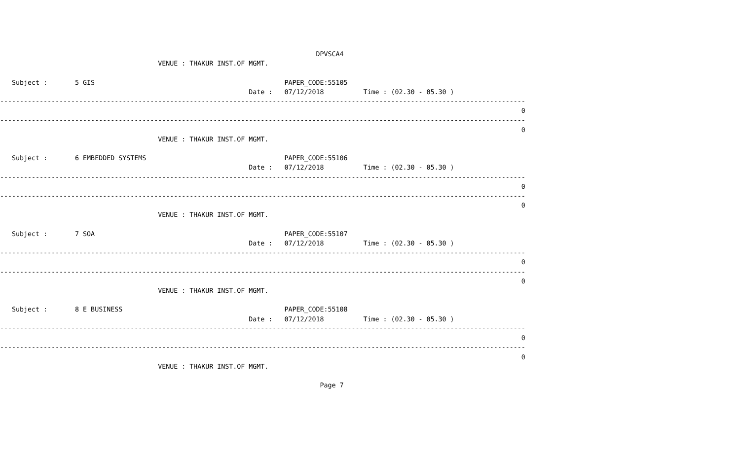DPVSCA4
                                        VENUE : THAKUR INST.OF MGMT.

   Subject :       5 GIS                                                PAPER_CODE:55105
                                                               Date :   07/12/2018          Time : (02.30 - 05.30 )
-------------------------------------------------------------------------------------------------------------------------------------
                                                                                                                                    0
-------------------------------------------------------------------------------------------------------------------------------------
                                                                                                                                    0
                                        VENUE : THAKUR INST.OF MGMT.

   Subject :       6 EMBEDDED SYSTEMS                                   PAPER_CODE:55106
                                                               Date :   07/12/2018          Time : (02.30 - 05.30 )
-------------------------------------------------------------------------------------------------------------------------------------
                                                                                                                                    0
-------------------------------------------------------------------------------------------------------------------------------------
                                                                                                                                    0
                                        VENUE : THAKUR INST.OF MGMT.

   Subject :       7 SOA                                                PAPER_CODE:55107
                                                               Date :   07/12/2018          Time : (02.30 - 05.30 )
-------------------------------------------------------------------------------------------------------------------------------------
                                                                                                                                    0
-------------------------------------------------------------------------------------------------------------------------------------
                                                                                                                                    0
                                        VENUE : THAKUR INST.OF MGMT.

   Subject :       8 E BUSINESS                                         PAPER_CODE:55108
                                                               Date :   07/12/2018          Time : (02.30 - 05.30 )
-------------------------------------------------------------------------------------------------------------------------------------
                                                                                                                                    0
-------------------------------------------------------------------------------------------------------------------------------------
                                                                                                                                    0
                                        VENUE : THAKUR INST.OF MGMT.

                                                                                 Page 7